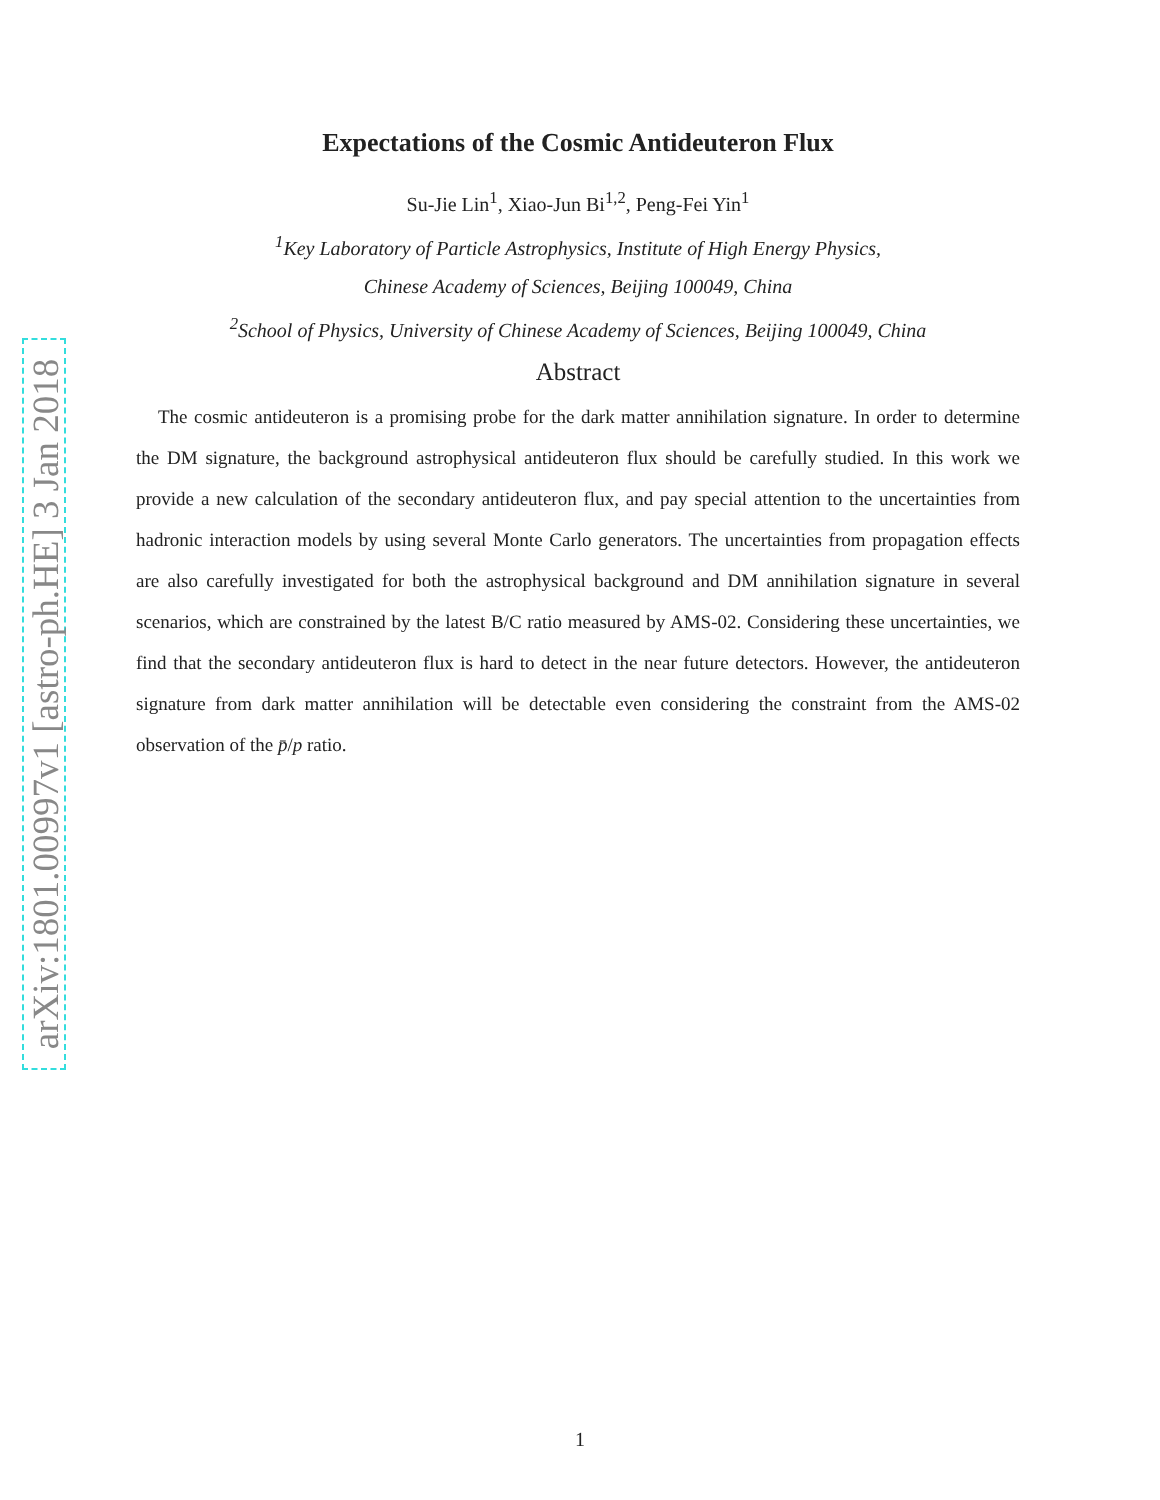arXiv:1801.00997v1 [astro-ph.HE] 3 Jan 2018
Expectations of the Cosmic Antideuteron Flux
Su-Jie Lin<sup>1</sup>, Xiao-Jun Bi<sup>1,2</sup>, Peng-Fei Yin<sup>1</sup>
<sup>1</sup> Key Laboratory of Particle Astrophysics, Institute of High Energy Physics,
Chinese Academy of Sciences, Beijing 100049, China
<sup>2</sup> School of Physics, University of Chinese Academy of Sciences, Beijing 100049, China
Abstract
The cosmic antideuteron is a promising probe for the dark matter annihilation signature. In order to determine the DM signature, the background astrophysical antideuteron flux should be carefully studied. In this work we provide a new calculation of the secondary antideuteron flux, and pay special attention to the uncertainties from hadronic interaction models by using several Monte Carlo generators. The uncertainties from propagation effects are also carefully investigated for both the astrophysical background and DM annihilation signature in several scenarios, which are constrained by the latest B/C ratio measured by AMS-02. Considering these uncertainties, we find that the secondary antideuteron flux is hard to detect in the near future detectors. However, the antideuteron signature from dark matter annihilation will be detectable even considering the constraint from the AMS-02 observation of the p̄/p ratio.
1